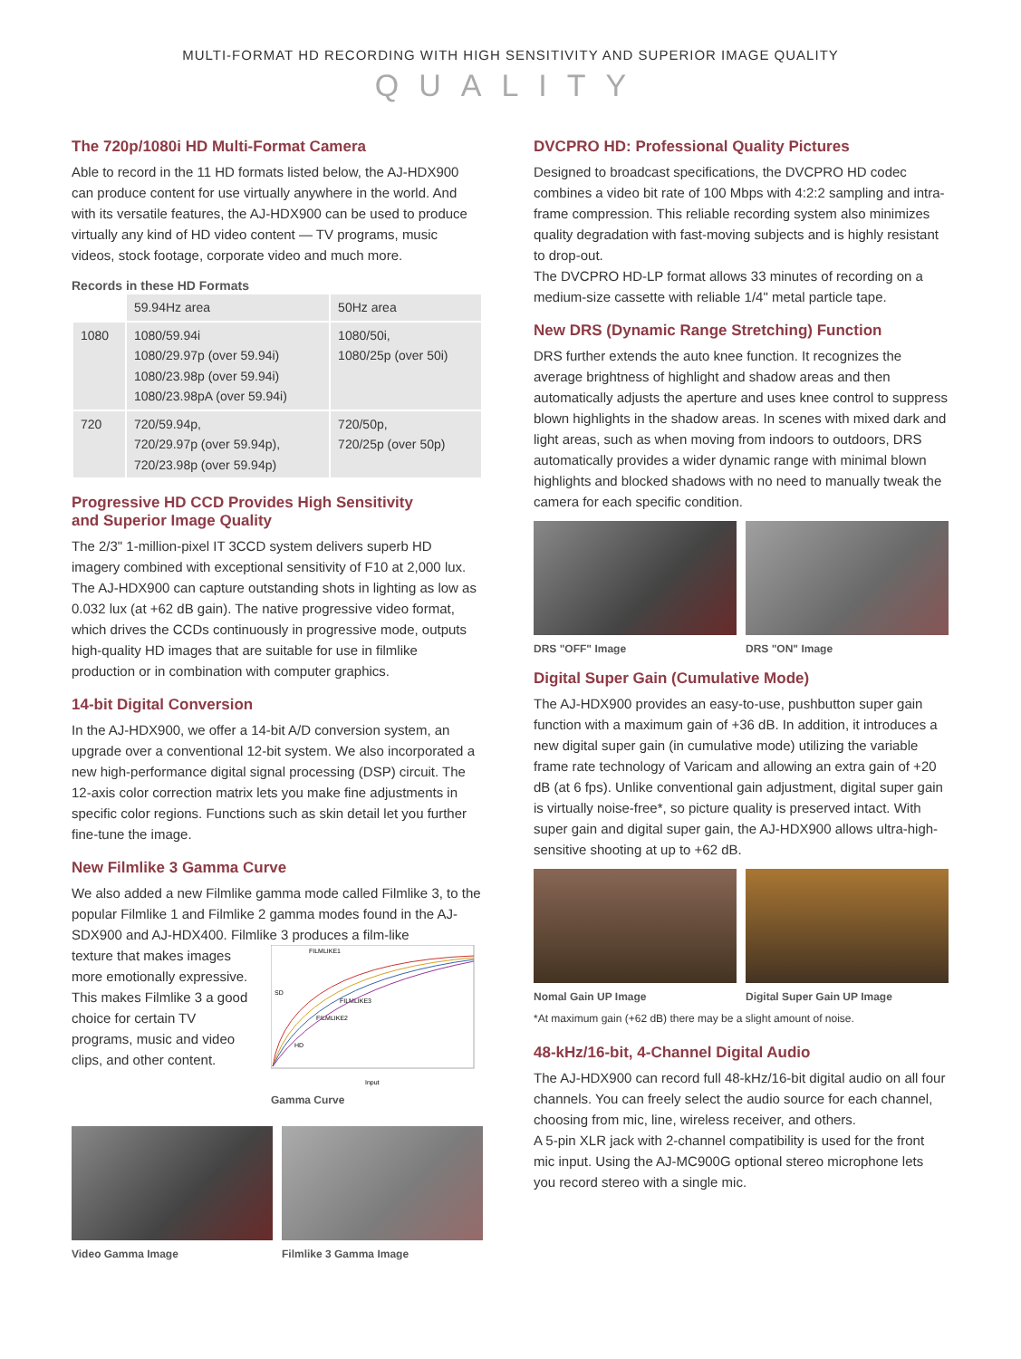MULTI-FORMAT HD RECORDING WITH HIGH SENSITIVITY AND SUPERIOR IMAGE QUALITY
QUALITY
The 720p/1080i HD Multi-Format Camera
Able to record in the 11 HD formats listed below, the AJ-HDX900 can produce content for use virtually anywhere in the world. And with its versatile features, the AJ-HDX900 can be used to produce virtually any kind of HD video content — TV programs, music videos, stock footage, corporate video and much more.
Records in these HD Formats
| | 59.94Hz area | 50Hz area |
| 1080 | 1080/59.94i 1080/29.97p (over 59.94i) 1080/23.98p (over 59.94i) 1080/23.98pA (over 59.94i) | 1080/50i, 1080/25p (over 50i) |
| 720 | 720/59.94p, 720/29.97p (over 59.94p), 720/23.98p (over 59.94p) | 720/50p, 720/25p (over 50p) |
Progressive HD CCD Provides High Sensitivity
and Superior Image Quality
The 2/3" 1-million-pixel IT 3CCD system delivers superb HD imagery combined with exceptional sensitivity of F10 at 2,000 lux. The AJ-HDX900 can capture outstanding shots in lighting as low as 0.032 lux (at +62 dB gain). The native progressive video format, which drives the CCDs continuously in progressive mode, outputs high-quality HD images that are suitable for use in filmlike production or in combination with computer graphics.
14-bit Digital Conversion
In the AJ-HDX900, we offer a 14-bit A/D conversion system, an upgrade over a conventional 12-bit system. We also incorporated a new high-performance digital signal processing (DSP) circuit. The 12-axis color correction matrix lets you make fine adjustments in specific color regions. Functions such as skin detail let you further fine-tune the image.
New Filmlike 3 Gamma Curve
We also added a new Filmlike gamma mode called Filmlike 3, to the popular Filmlike 1 and Filmlike 2 gamma modes found in the AJ-SDX900 and AJ-HDX400. Filmlike 3 produces a film-like
texture that makes images more emotionally expressive. This makes Filmlike 3 a good choice for certain TV programs, music and video clips, and other content.
FILMLIKE1
SD
FILMLIKE3
FILMLIKE2
HD
Input
Gamma Curve
Video Gamma Image Filmlike 3 Gamma Image
DVCPRO HD: Professional Quality Pictures
Designed to broadcast specifications, the DVCPRO HD codec combines a video bit rate of 100 Mbps with 4:2:2 sampling and intra-frame compression. This reliable recording system also minimizes quality degradation with fast-moving subjects and is highly resistant to drop-out.
The DVCPRO HD-LP format allows 33 minutes of recording on a medium-size cassette with reliable 1/4" metal particle tape.
New DRS (Dynamic Range Stretching) Function
DRS further extends the auto knee function. It recognizes the average brightness of highlight and shadow areas and then automatically adjusts the aperture and uses knee control to suppress blown highlights in the shadow areas. In scenes with mixed dark and light areas, such as when moving from indoors to outdoors, DRS automatically provides a wider dynamic range with minimal blown highlights and blocked shadows with no need to manually tweak the camera for each specific condition.
DRS "OFF" Image DRS "ON" Image
Digital Super Gain (Cumulative Mode)
The AJ-HDX900 provides an easy-to-use, pushbutton super gain function with a maximum gain of +36 dB. In addition, it introduces a new digital super gain (in cumulative mode) utilizing the variable frame rate technology of Varicam and allowing an extra gain of +20 dB (at 6 fps). Unlike conventional gain adjustment, digital super gain is virtually noise-free*, so picture quality is preserved intact. With super gain and digital super gain, the AJ-HDX900 allows ultra-high-sensitive shooting at up to +62 dB.
Nomal Gain UP Image Digital Super Gain UP Image
*At maximum gain (+62 dB) there may be a slight amount of noise.
48-kHz/16-bit, 4-Channel Digital Audio
The AJ-HDX900 can record full 48-kHz/16-bit digital audio on all four channels. You can freely select the audio source for each channel, choosing from mic, line, wireless receiver, and others.
A 5-pin XLR jack with 2-channel compatibility is used for the front mic input. Using the AJ-MC900G optional stereo microphone lets you record stereo with a single mic.